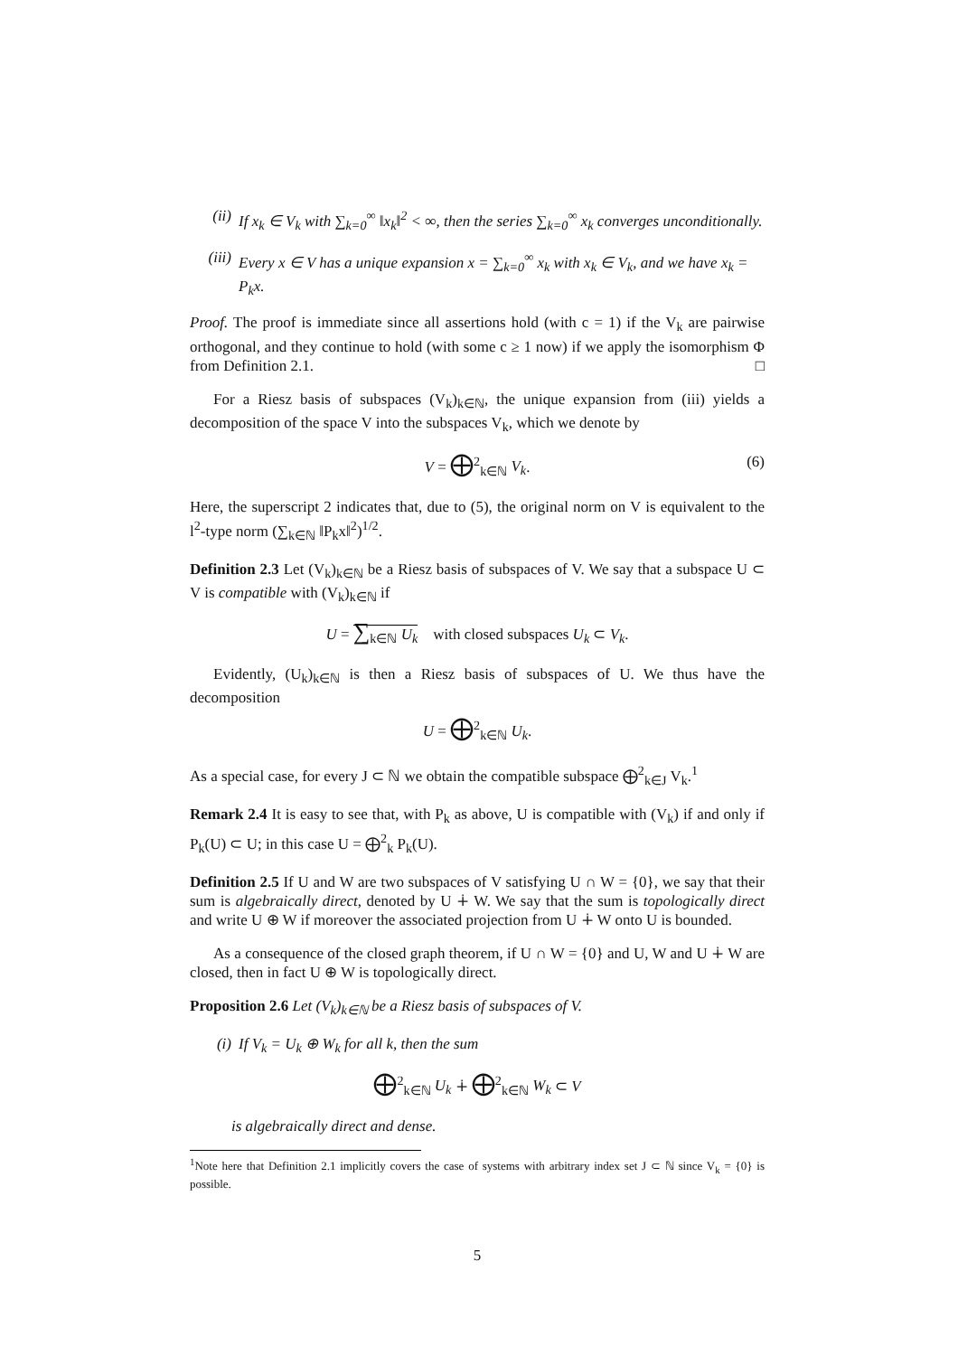(ii) If x<sub>k</sub> ∈ V<sub>k</sub> with ∑<sub>k=0</sub><sup>∞</sup> ‖x<sub>k</sub>‖<sup>2</sup> < ∞, then the series ∑<sub>k=0</sub><sup>∞</sup> x<sub>k</sub> converges unconditionally.
(iii) Every x ∈ V has a unique expansion x = ∑<sub>k=0</sub><sup>∞</sup> x<sub>k</sub> with x<sub>k</sub> ∈ V<sub>k</sub>, and we have x<sub>k</sub> = P<sub>k</sub>x.
Proof. The proof is immediate since all assertions hold (with c = 1) if the V<sub>k</sub> are pairwise orthogonal, and they continue to hold (with some c ≥ 1 now) if we apply the isomorphism Φ from Definition 2.1. □
For a Riesz basis of subspaces (V<sub>k</sub>)<sub>k∈ℕ</sub>, the unique expansion from (iii) yields a decomposition of the space V into the subspaces V<sub>k</sub>, which we denote by
V = ⨁<sup>2</sup><sub>k∈ℕ</sub> V<sub>k</sub>. (6)
Here, the superscript 2 indicates that, due to (5), the original norm on V is equivalent to the l<sup>2</sup>-type norm (∑<sub>k∈ℕ</sub> ‖P<sub>k</sub>x‖<sup>2</sup>)<sup>1/2</sup>.
Definition 2.3 Let (V<sub>k</sub>)<sub>k∈ℕ</sub> be a Riesz basis of subspaces of V. We say that a subspace U ⊂ V is compatible with (V<sub>k</sub>)<sub>k∈ℕ</sub> if
U = ∑<sub>k∈ℕ</sub> U<sub>k</sub> with closed subspaces U<sub>k</sub> ⊂ V<sub>k</sub>.
Evidently, (U<sub>k</sub>)<sub>k∈ℕ</sub> is then a Riesz basis of subspaces of U. We thus have the decomposition
U = ⨁<sup>2</sup><sub>k∈ℕ</sub> U<sub>k</sub>.
As a special case, for every J ⊂ ℕ we obtain the compatible subspace ⨁<sup>2</sup><sub>k∈J</sub> V<sub>k</sub>.<sup>1</sup>
Remark 2.4 It is easy to see that, with P<sub>k</sub> as above, U is compatible with (V<sub>k</sub>) if and only if P<sub>k</sub>(U) ⊂ U; in this case U = ⨁<sup>2</sup><sub>k</sub> P<sub>k</sub>(U).
Definition 2.5 If U and W are two subspaces of V satisfying U ∩ W = {0}, we say that their sum is algebraically direct, denoted by U ∔ W. We say that the sum is topologically direct and write U ⊕ W if moreover the associated projection from U ∔ W onto U is bounded.
As a consequence of the closed graph theorem, if U ∩ W = {0} and U, W and U ∔ W are closed, then in fact U ⊕ W is topologically direct.
Proposition 2.6 Let (V<sub>k</sub>)<sub>k∈ℕ</sub> be a Riesz basis of subspaces of V.
(i) If V<sub>k</sub> = U<sub>k</sub> ⊕ W<sub>k</sub> for all k, then the sum
⨁<sup>2</sup><sub>k∈ℕ</sub> U<sub>k</sub> ∔ ⨁<sup>2</sup><sub>k∈ℕ</sub> W<sub>k</sub> ⊂ V
is algebraically direct and dense.
<sup>1</sup> Note here that Definition 2.1 implicitly covers the case of systems with arbitrary index set J ⊂ ℕ since V<sub>k</sub> = {0} is possible.
5